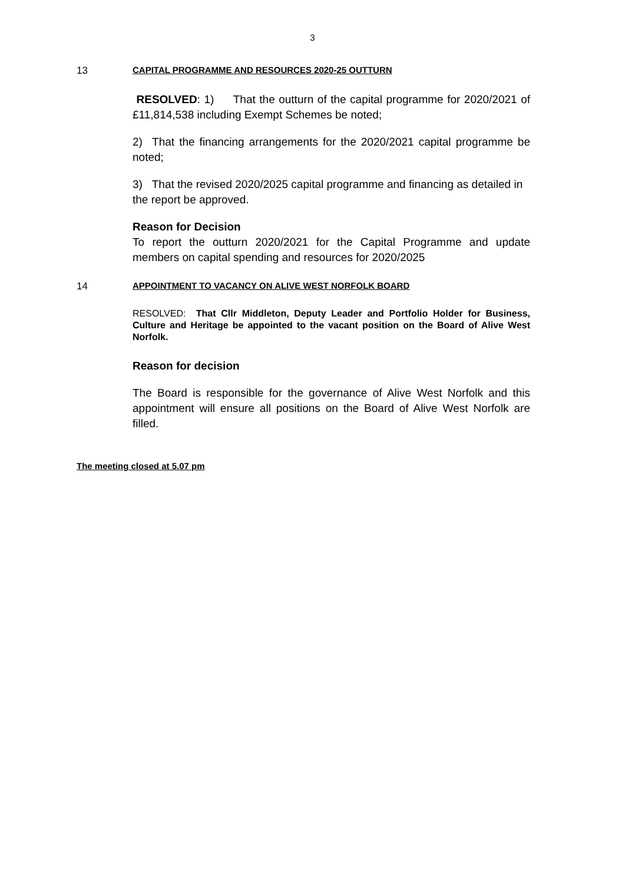3
13 CAPITAL PROGRAMME AND RESOURCES 2020-25 OUTTURN
RESOLVED: 1) That the outturn of the capital programme for 2020/2021 of £11,814,538 including Exempt Schemes be noted;
2) That the financing arrangements for the 2020/2021 capital programme be noted;
3) That the revised 2020/2025 capital programme and financing as detailed in the report be approved.
Reason for Decision
To report the outturn 2020/2021 for the Capital Programme and update members on capital spending and resources for 2020/2025
14 APPOINTMENT TO VACANCY ON ALIVE WEST NORFOLK BOARD
RESOLVED: That Cllr Middleton, Deputy Leader and Portfolio Holder for Business, Culture and Heritage be appointed to the vacant position on the Board of Alive West Norfolk.
Reason for decision
The Board is responsible for the governance of Alive West Norfolk and this appointment will ensure all positions on the Board of Alive West Norfolk are filled.
The meeting closed at 5.07 pm